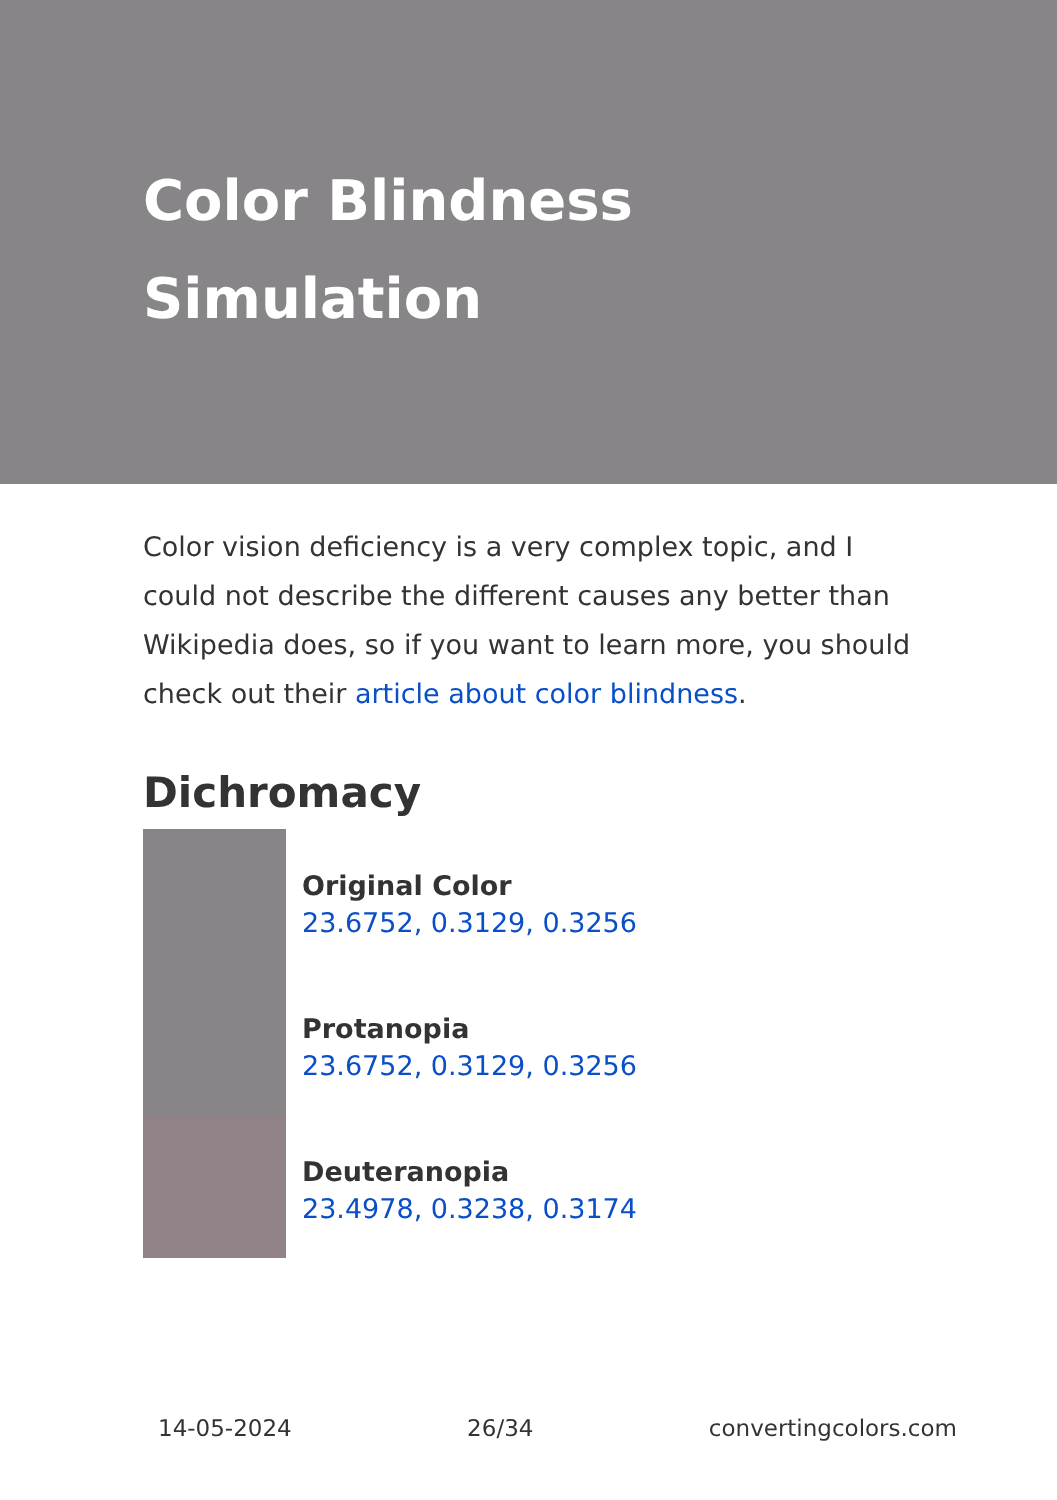Color Blindness Simulation
Color vision deficiency is a very complex topic, and I could not describe the different causes any better than Wikipedia does, so if you want to learn more, you should check out their article about color blindness.
Dichromacy
Original Color
23.6752, 0.3129, 0.3256
Protanopia
23.6752, 0.3129, 0.3256
Deuteranopia
23.4978, 0.3238, 0.3174
14-05-2024 26/34 convertingcolors.com